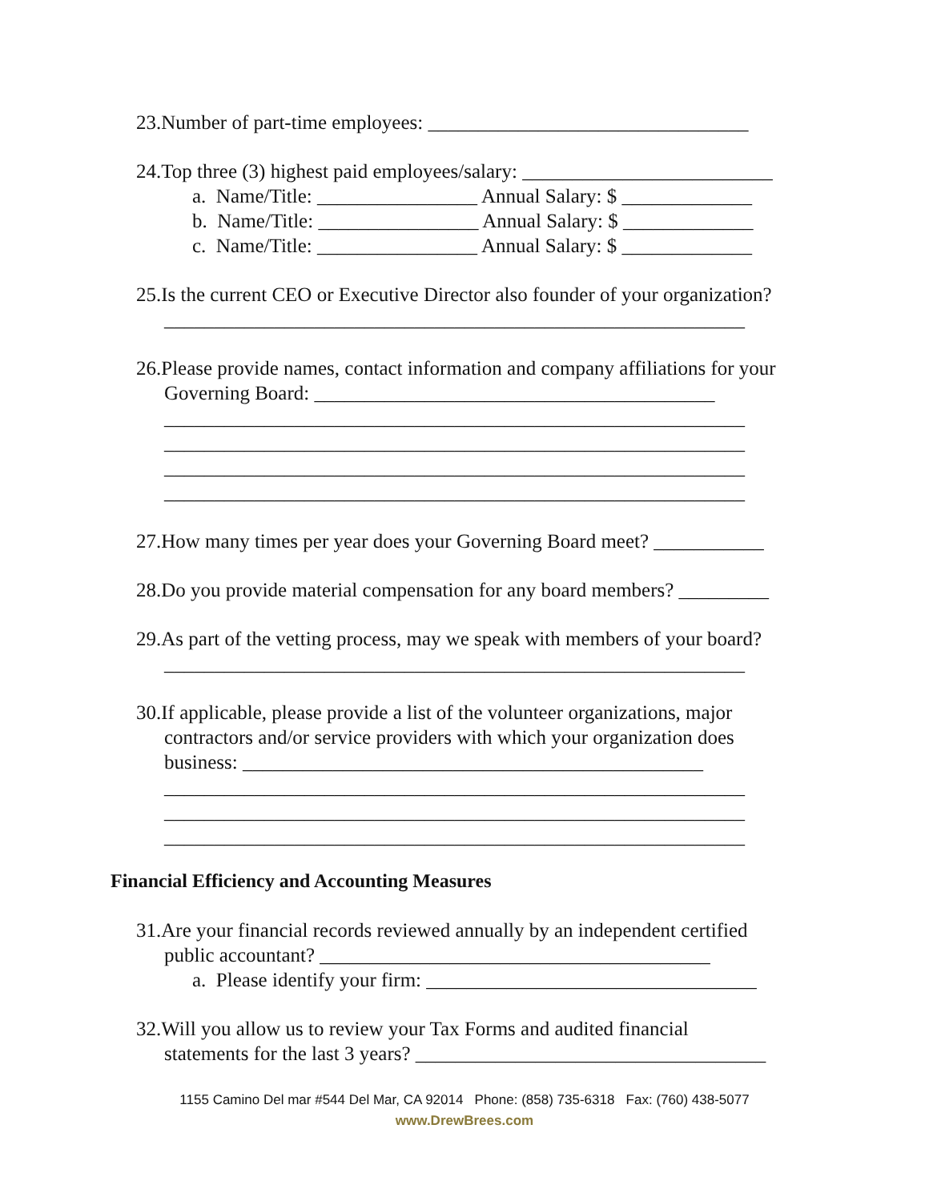23.Number of part-time employees: ________________________________
24.Top three (3) highest paid employees/salary: _________________________
a. Name/Title: ________________ Annual Salary: $ _____________
b. Name/Title: ________________ Annual Salary: $ _____________
c. Name/Title: ________________ Annual Salary: $ _____________
25.Is the current CEO or Executive Director also founder of your organization?
__________________________________________________________
26.Please provide names, contact information and company affiliations for your
Governing Board: ________________________________________
__________________________________________________________
__________________________________________________________
__________________________________________________________
__________________________________________________________
27.How many times per year does your Governing Board meet? ___________
28.Do you provide material compensation for any board members? _________
29.As part of the vetting process, may we speak with members of your board?
__________________________________________________________
30.If applicable, please provide a list of the volunteer organizations, major
contractors and/or service providers with which your organization does
business: ______________________________________________
__________________________________________________________
__________________________________________________________
__________________________________________________________
Financial Efficiency and Accounting Measures
31.Are your financial records reviewed annually by an independent certified
public accountant? _______________________________________
a. Please identify your firm: _________________________________
32.Will you allow us to review your Tax Forms and audited financial
statements for the last 3 years? ___________________________________
1155 Camino Del mar #544 Del Mar, CA 92014 Phone: (858) 735-6318 Fax: (760) 438-5077
www.DrewBrees.com